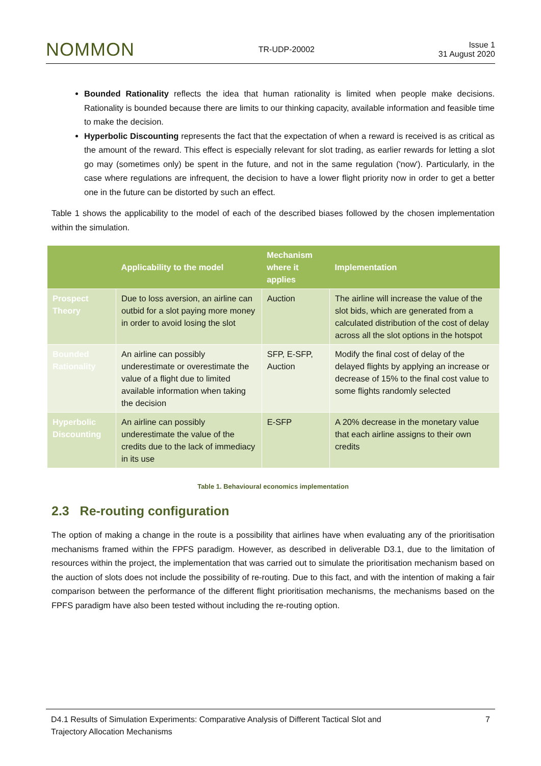NOMMON TR-UDP-20002 Issue 1
31 August 2020
Bounded Rationality reflects the idea that human rationality is limited when people make decisions. Rationality is bounded because there are limits to our thinking capacity, available information and feasible time to make the decision.
Hyperbolic Discounting represents the fact that the expectation of when a reward is received is as critical as the amount of the reward. This effect is especially relevant for slot trading, as earlier rewards for letting a slot go may (sometimes only) be spent in the future, and not in the same regulation ('now'). Particularly, in the case where regulations are infrequent, the decision to have a lower flight priority now in order to get a better one in the future can be distorted by such an effect.
Table 1 shows the applicability to the model of each of the described biases followed by the chosen implementation within the simulation.
| | Applicability to the model | Mechanism where it applies | Implementation |
| --- | --- | --- | --- |
| Prospect Theory | Due to loss aversion, an airline can outbid for a slot paying more money in order to avoid losing the slot | Auction | The airline will increase the value of the slot bids, which are generated from a calculated distribution of the cost of delay across all the slot options in the hotspot |
| Bounded Rationality | An airline can possibly underestimate or overestimate the value of a flight due to limited available information when taking the decision | SFP, E-SFP, Auction | Modify the final cost of delay of the delayed flights by applying an increase or decrease of 15% to the final cost value to some flights randomly selected |
| Hyperbolic Discounting | An airline can possibly underestimate the value of the credits due to the lack of immediacy in its use | E-SFP | A 20% decrease in the monetary value that each airline assigns to their own credits |
Table 1. Behavioural economics implementation
2.3 Re-routing configuration
The option of making a change in the route is a possibility that airlines have when evaluating any of the prioritisation mechanisms framed within the FPFS paradigm. However, as described in deliverable D3.1, due to the limitation of resources within the project, the implementation that was carried out to simulate the prioritisation mechanism based on the auction of slots does not include the possibility of re-routing. Due to this fact, and with the intention of making a fair comparison between the performance of the different flight prioritisation mechanisms, the mechanisms based on the FPFS paradigm have also been tested without including the re-routing option.
D4.1 Results of Simulation Experiments: Comparative Analysis of Different Tactical Slot and
Trajectory Allocation Mechanisms 7